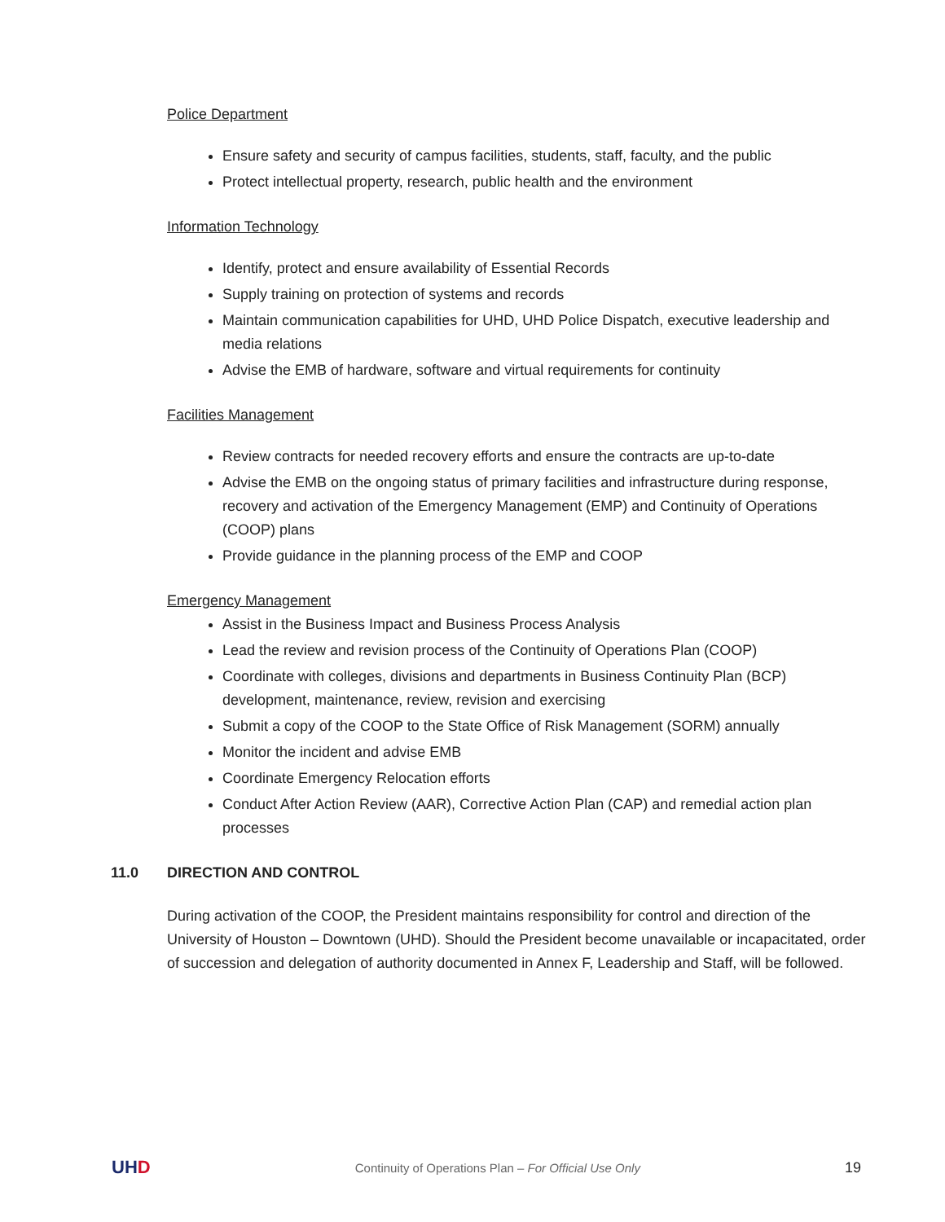Police Department
Ensure safety and security of campus facilities, students, staff, faculty, and the public
Protect intellectual property, research, public health and the environment
Information Technology
Identify, protect and ensure availability of Essential Records
Supply training on protection of systems and records
Maintain communication capabilities for UHD, UHD Police Dispatch, executive leadership and media relations
Advise the EMB of hardware, software and virtual requirements for continuity
Facilities Management
Review contracts for needed recovery efforts and ensure the contracts are up-to-date
Advise the EMB on the ongoing status of primary facilities and infrastructure during response, recovery and activation of the Emergency Management (EMP) and Continuity of Operations (COOP) plans
Provide guidance in the planning process of the EMP and COOP
Emergency Management
Assist in the Business Impact and Business Process Analysis
Lead the review and revision process of the Continuity of Operations Plan (COOP)
Coordinate with colleges, divisions and departments in Business Continuity Plan (BCP) development, maintenance, review, revision and exercising
Submit a copy of the COOP to the State Office of Risk Management (SORM) annually
Monitor the incident and advise EMB
Coordinate Emergency Relocation efforts
Conduct After Action Review (AAR), Corrective Action Plan (CAP) and remedial action plan processes
11.0 DIRECTION AND CONTROL
During activation of the COOP, the President maintains responsibility for control and direction of the University of Houston – Downtown (UHD). Should the President become unavailable or incapacitated, order of succession and delegation of authority documented in Annex F, Leadership and Staff, will be followed.
UHD Continuity of Operations Plan – For Official Use Only 19